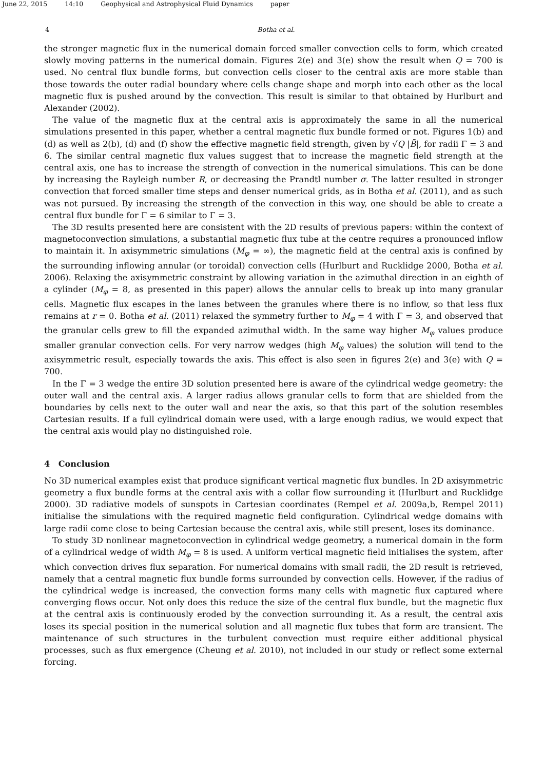June 22, 2015 14:10 Geophysical and Astrophysical Fluid Dynamics paper
4 Botha et al.
the stronger magnetic flux in the numerical domain forced smaller convection cells to form, which created slowly moving patterns in the numerical domain. Figures 2(e) and 3(e) show the result when Q = 700 is used. No central flux bundle forms, but convection cells closer to the central axis are more stable than those towards the outer radial boundary where cells change shape and morph into each other as the local magnetic flux is pushed around by the convection. This result is similar to that obtained by Hurlburt and Alexander (2002).
The value of the magnetic flux at the central axis is approximately the same in all the numerical simulations presented in this paper, whether a central magnetic flux bundle formed or not. Figures 1(b) and (d) as well as 2(b), (d) and (f) show the effective magnetic field strength, given by √Q |B̄|, for radii Γ = 3 and 6. The similar central magnetic flux values suggest that to increase the magnetic field strength at the central axis, one has to increase the strength of convection in the numerical simulations. This can be done by increasing the Rayleigh number R, or decreasing the Prandtl number σ. The latter resulted in stronger convection that forced smaller time steps and denser numerical grids, as in Botha et al. (2011), and as such was not pursued. By increasing the strength of the convection in this way, one should be able to create a central flux bundle for Γ = 6 similar to Γ = 3.
The 3D results presented here are consistent with the 2D results of previous papers: within the context of magnetoconvection simulations, a substantial magnetic flux tube at the centre requires a pronounced inflow to maintain it. In axisymmetric simulations (M<sub>φ</sub> = ∞), the magnetic field at the central axis is confined by the surrounding inflowing annular (or toroidal) convection cells (Hurlburt and Rucklidge 2000, Botha et al. 2006). Relaxing the axisymmetric constraint by allowing variation in the azimuthal direction in an eighth of a cylinder (M<sub>φ</sub> = 8, as presented in this paper) allows the annular cells to break up into many granular cells. Magnetic flux escapes in the lanes between the granules where there is no inflow, so that less flux remains at r = 0. Botha et al. (2011) relaxed the symmetry further to M<sub>φ</sub> = 4 with Γ = 3, and observed that the granular cells grew to fill the expanded azimuthal width. In the same way higher M<sub>φ</sub> values produce smaller granular convection cells. For very narrow wedges (high M<sub>φ</sub> values) the solution will tend to the axisymmetric result, especially towards the axis. This effect is also seen in figures 2(e) and 3(e) with Q = 700.
In the Γ = 3 wedge the entire 3D solution presented here is aware of the cylindrical wedge geometry: the outer wall and the central axis. A larger radius allows granular cells to form that are shielded from the boundaries by cells next to the outer wall and near the axis, so that this part of the solution resembles Cartesian results. If a full cylindrical domain were used, with a large enough radius, we would expect that the central axis would play no distinguished role.
4 Conclusion
No 3D numerical examples exist that produce significant vertical magnetic flux bundles. In 2D axisymmetric geometry a flux bundle forms at the central axis with a collar flow surrounding it (Hurlburt and Rucklidge 2000). 3D radiative models of sunspots in Cartesian coordinates (Rempel et al. 2009a,b, Rempel 2011) initialise the simulations with the required magnetic field configuration. Cylindrical wedge domains with large radii come close to being Cartesian because the central axis, while still present, loses its dominance.
To study 3D nonlinear magnetoconvection in cylindrical wedge geometry, a numerical domain in the form of a cylindrical wedge of width M<sub>φ</sub> = 8 is used. A uniform vertical magnetic field initialises the system, after which convection drives flux separation. For numerical domains with small radii, the 2D result is retrieved, namely that a central magnetic flux bundle forms surrounded by convection cells. However, if the radius of the cylindrical wedge is increased, the convection forms many cells with magnetic flux captured where converging flows occur. Not only does this reduce the size of the central flux bundle, but the magnetic flux at the central axis is continuously eroded by the convection surrounding it. As a result, the central axis loses its special position in the numerical solution and all magnetic flux tubes that form are transient. The maintenance of such structures in the turbulent convection must require either additional physical processes, such as flux emergence (Cheung et al. 2010), not included in our study or reflect some external forcing.